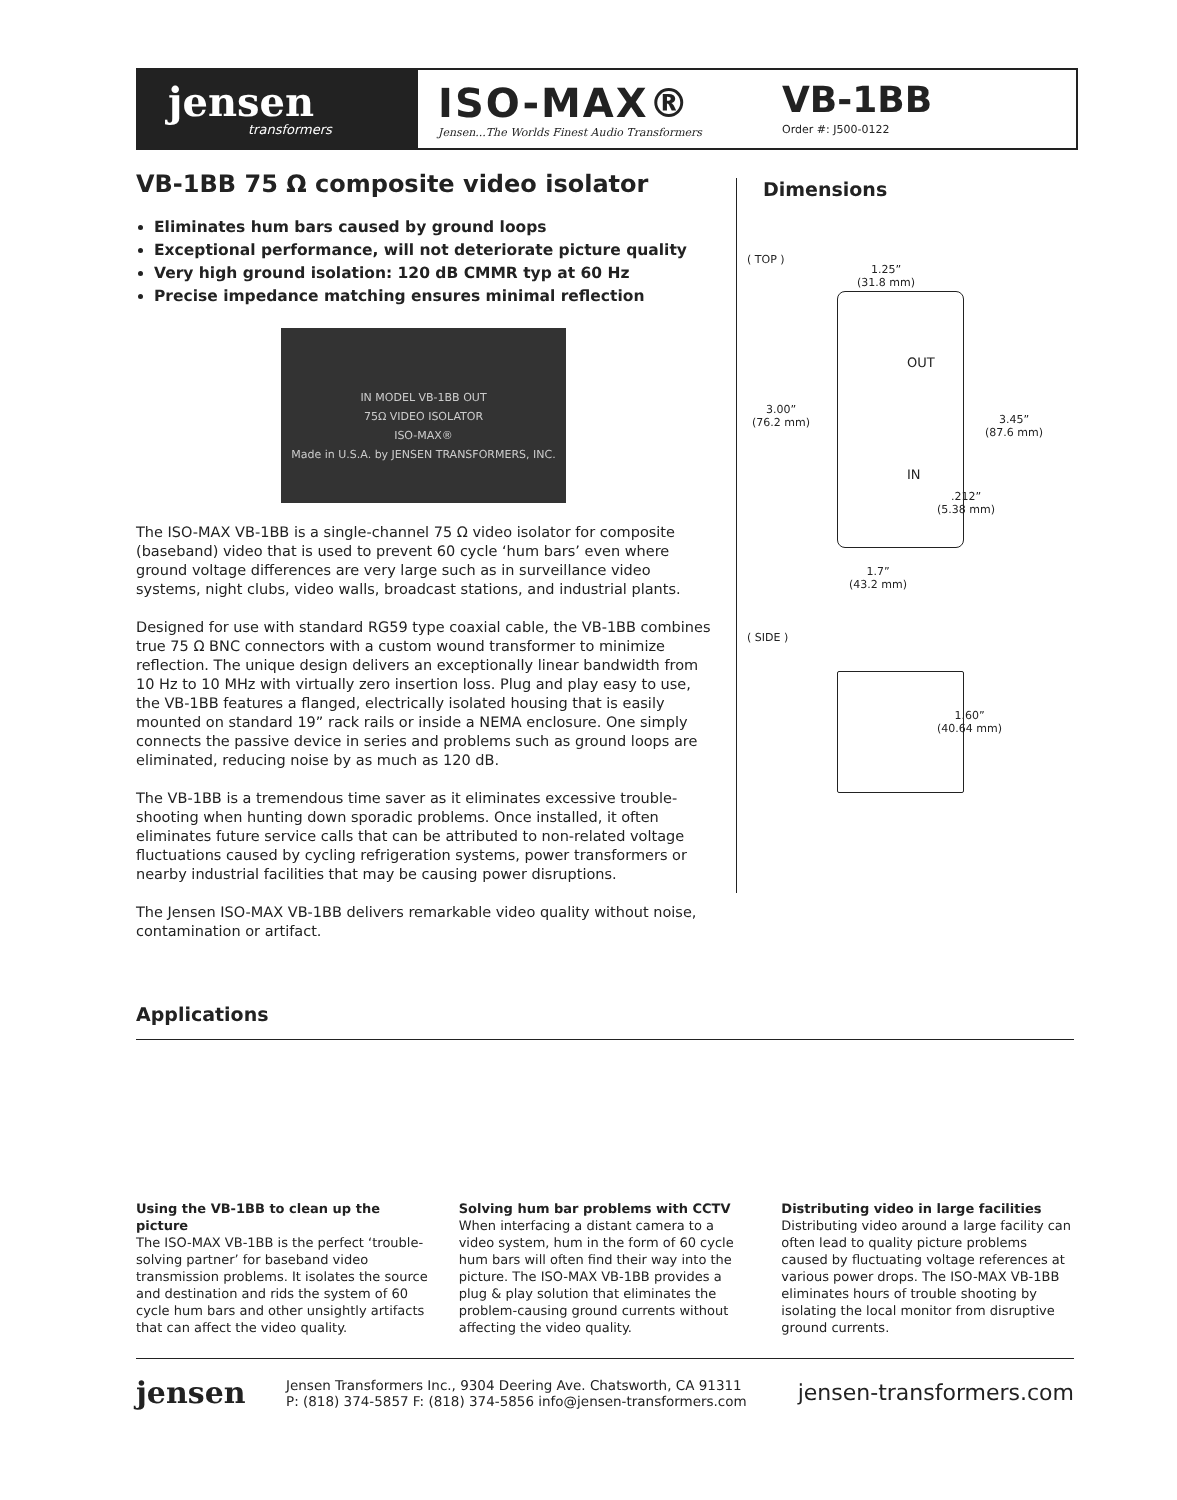jensen
transformers
ISO-MAX®
Jensen...The Worlds Finest Audio Transformers
VB-1BB
Order #: J500-0122
VB-1BB 75 Ω composite video isolator
Eliminates hum bars caused by ground loops
Exceptional performance, will not deteriorate picture quality
Very high ground isolation: 120 dB CMMR typ at 60 Hz
Precise impedance matching ensures minimal reflection
IN MODEL VB-1BB OUT
75Ω VIDEO ISOLATOR
ISO-MAX®
Made in U.S.A. by JENSEN TRANSFORMERS, INC.
The ISO-MAX VB-1BB is a single-channel 75 Ω video isolator for composite (baseband) video that is used to prevent 60 cycle ‘hum bars’ even where ground voltage differences are very large such as in surveillance video systems, night clubs, video walls, broadcast stations, and industrial plants.
Designed for use with standard RG59 type coaxial cable, the VB-1BB combines true 75 Ω BNC connectors with a custom wound transformer to minimize reflection. The unique design delivers an exceptionally linear bandwidth from 10 Hz to 10 MHz with virtually zero insertion loss. Plug and play easy to use, the VB-1BB features a flanged, electrically isolated housing that is easily mounted on standard 19” rack rails or inside a NEMA enclosure. One simply connects the passive device in series and problems such as ground loops are eliminated, reducing noise by as much as 120 dB.
The VB-1BB is a tremendous time saver as it eliminates excessive trouble-shooting when hunting down sporadic problems. Once installed, it often eliminates future service calls that can be attributed to non-related voltage fluctuations caused by cycling refrigeration systems, power transformers or nearby industrial facilities that may be causing power disruptions.
The Jensen ISO-MAX VB-1BB delivers remarkable video quality without noise, contamination or artifact.
Dimensions
( TOP )
1.25”
(31.8 mm)
OUT
IN
3.00”
(76.2 mm)
3.45”
(87.6 mm)
.212”
(5.38 mm)
1.7”
(43.2 mm)
( SIDE )
1.60”
(40.64 mm)
Applications
Using the VB-1BB to clean up the picture
The ISO-MAX VB-1BB is the perfect ‘trouble-solving partner’ for baseband video transmission problems. It isolates the source and destination and rids the system of 60 cycle hum bars and other unsightly artifacts that can affect the video quality.
Solving hum bar problems with CCTV
When interfacing a distant camera to a video system, hum in the form of 60 cycle hum bars will often find their way into the picture. The ISO-MAX VB-1BB provides a plug & play solution that eliminates the problem-causing ground currents without affecting the video quality.
Distributing video in large facilities
Distributing video around a large facility can often lead to quality picture problems caused by fluctuating voltage references at various power drops. The ISO-MAX VB-1BB eliminates hours of trouble shooting by isolating the local monitor from disruptive ground currents.
jensen
Jensen Transformers Inc., 9304 Deering Ave. Chatsworth, CA 91311
P: (818) 374-5857 F: (818) 374-5856 info@jensen-transformers.com
jensen-transformers.com